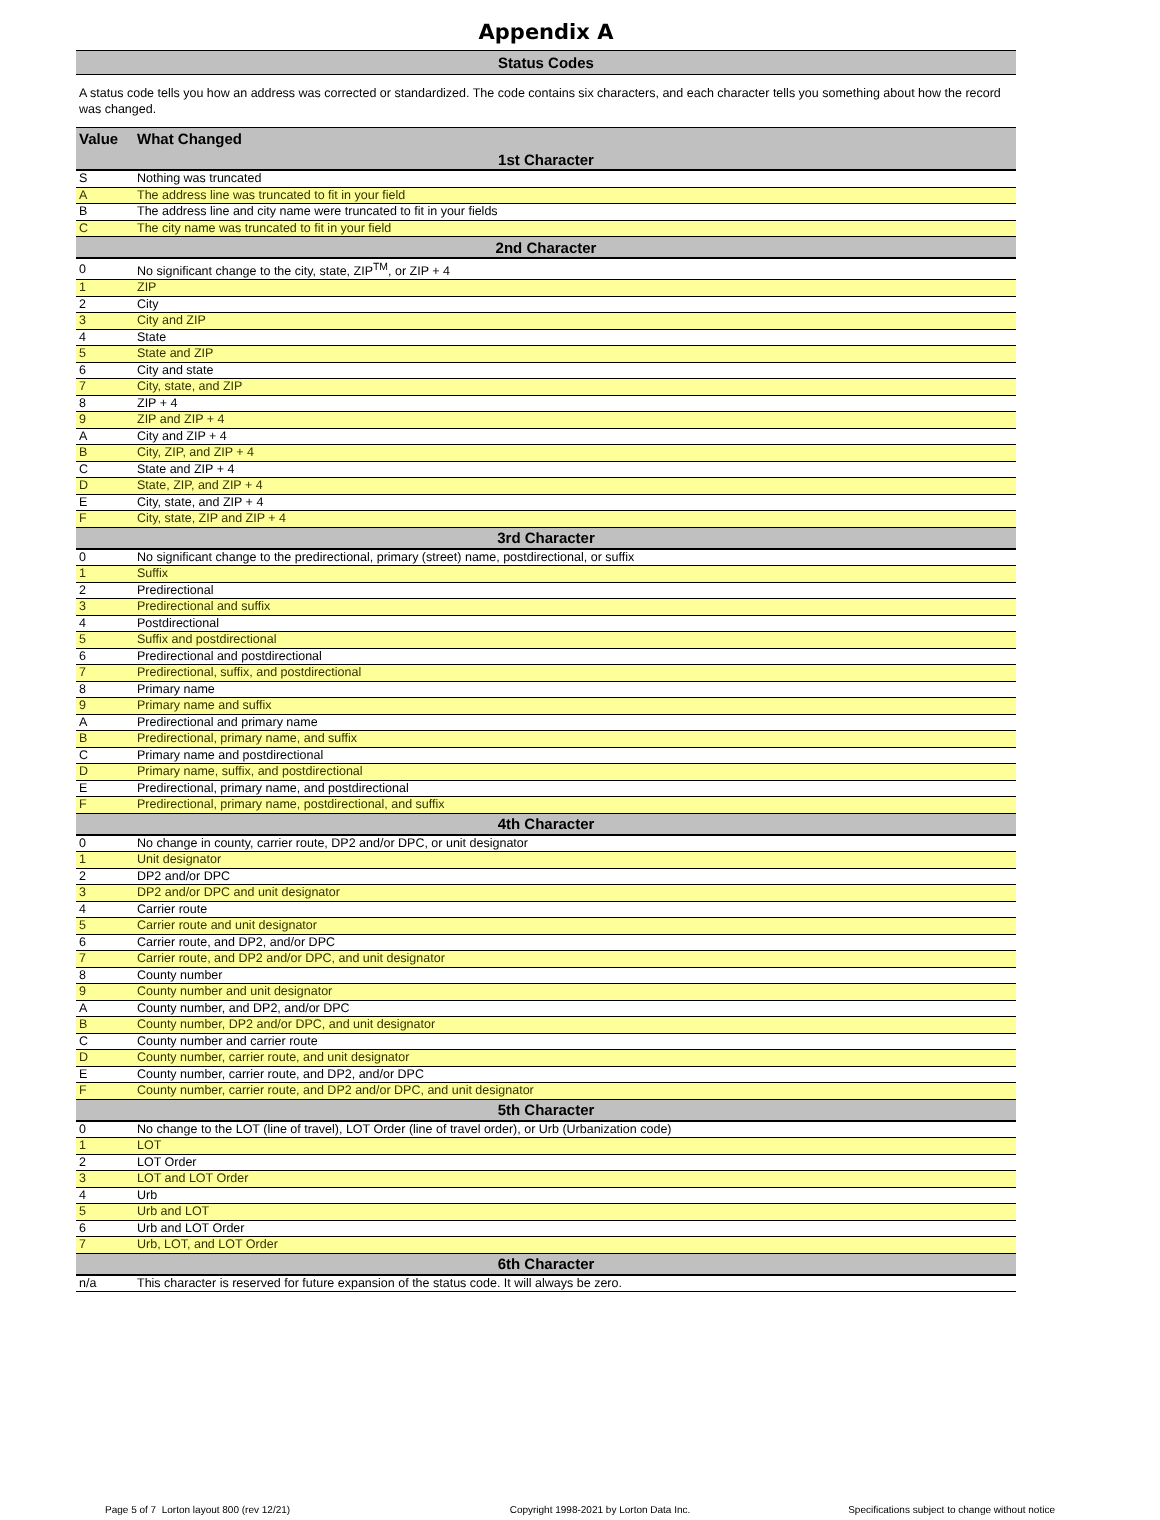Appendix A
Status Codes
A status code tells you how an address was corrected or standardized. The code contains six characters, and each character tells you something about how the record was changed.
| Value | What Changed |
| --- | --- |
| 1st Character | |
| S | Nothing was truncated |
| A | The address line was truncated to fit in your field |
| B | The address line and city name were truncated to fit in your fields |
| C | The city name was truncated to fit in your field |
| 2nd Character | |
| 0 | No significant change to the city, state, ZIP<sup>TM</sup>, or ZIP + 4 |
| 1 | ZIP |
| 2 | City |
| 3 | City and ZIP |
| 4 | State |
| 5 | State and ZIP |
| 6 | City and state |
| 7 | City, state, and ZIP |
| 8 | ZIP + 4 |
| 9 | ZIP and ZIP + 4 |
| A | City and ZIP + 4 |
| B | City, ZIP, and ZIP + 4 |
| C | State and ZIP + 4 |
| D | State, ZIP, and ZIP + 4 |
| E | City, state, and ZIP + 4 |
| F | City, state, ZIP and ZIP + 4 |
| 3rd Character | |
| 0 | No significant change to the predirectional, primary (street) name, postdirectional, or suffix |
| 1 | Suffix |
| 2 | Predirectional |
| 3 | Predirectional and suffix |
| 4 | Postdirectional |
| 5 | Suffix and postdirectional |
| 6 | Predirectional and postdirectional |
| 7 | Predirectional, suffix, and postdirectional |
| 8 | Primary name |
| 9 | Primary name and suffix |
| A | Predirectional and primary name |
| B | Predirectional, primary name, and suffix |
| C | Primary name and postdirectional |
| D | Primary name, suffix, and postdirectional |
| E | Predirectional, primary name, and postdirectional |
| F | Predirectional, primary name, postdirectional, and suffix |
| 4th Character | |
| 0 | No change in county, carrier route, DP2 and/or DPC, or unit designator |
| 1 | Unit designator |
| 2 | DP2 and/or DPC |
| 3 | DP2 and/or DPC and unit designator |
| 4 | Carrier route |
| 5 | Carrier route and unit designator |
| 6 | Carrier route, and DP2, and/or DPC |
| 7 | Carrier route, and DP2 and/or DPC, and unit designator |
| 8 | County number |
| 9 | County number and unit designator |
| A | County number, and DP2, and/or DPC |
| B | County number, DP2 and/or DPC, and unit designator |
| C | County number and carrier route |
| D | County number, carrier route, and unit designator |
| E | County number, carrier route, and DP2, and/or DPC |
| F | County number, carrier route, and DP2 and/or DPC, and unit designator |
| 5th Character | |
| 0 | No change to the LOT (line of travel), LOT Order (line of travel order), or Urb (Urbanization code) |
| 1 | LOT |
| 2 | LOT Order |
| 3 | LOT and LOT Order |
| 4 | Urb |
| 5 | Urb and LOT |
| 6 | Urb and LOT Order |
| 7 | Urb, LOT, and LOT Order |
| 6th Character | |
| n/a | This character is reserved for future expansion of the status code. It will always be zero. |
Page 5 of 7 Lorton layout 800 (rev 12/21)
Copyright 1998-2021 by Lorton Data Inc.
Specifications subject to change without notice